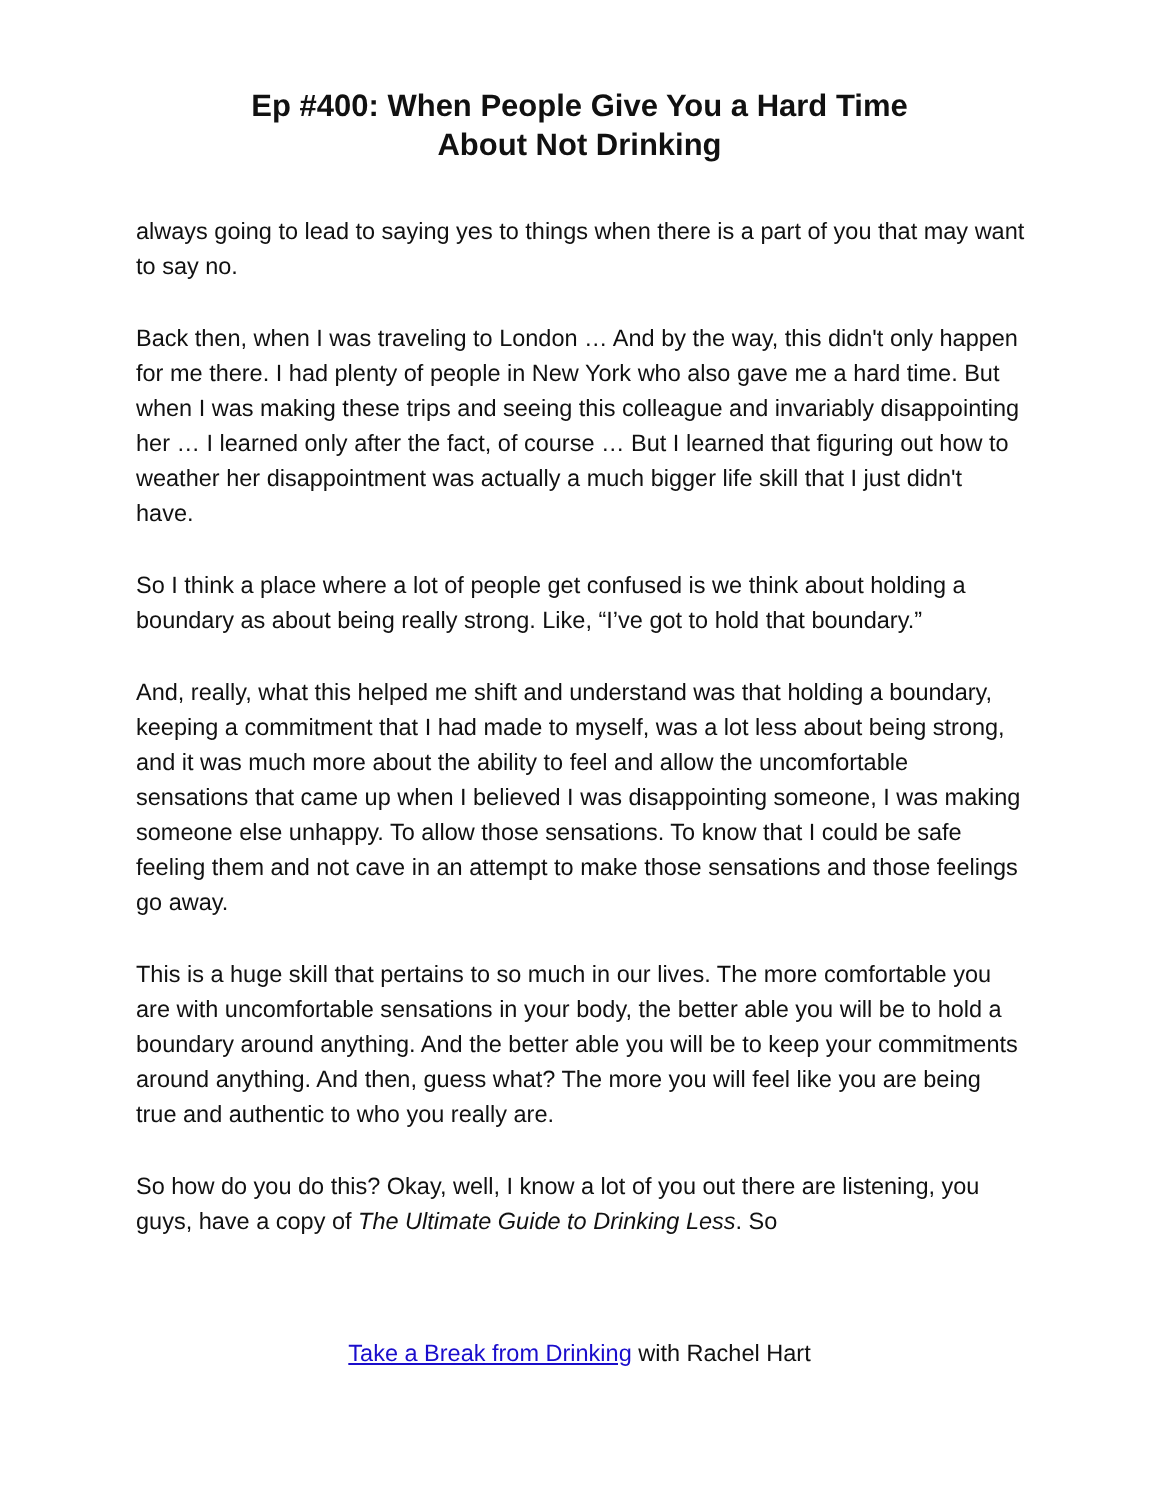Ep #400: When People Give You a Hard Time
About Not Drinking
always going to lead to saying yes to things when there is a part of you that may want to say no.
Back then, when I was traveling to London … And by the way, this didn't only happen for me there. I had plenty of people in New York who also gave me a hard time. But when I was making these trips and seeing this colleague and invariably disappointing her … I learned only after the fact, of course … But I learned that figuring out how to weather her disappointment was actually a much bigger life skill that I just didn't have.
So I think a place where a lot of people get confused is we think about holding a boundary as about being really strong. Like, “I’ve got to hold that boundary.”
And, really, what this helped me shift and understand was that holding a boundary, keeping a commitment that I had made to myself, was a lot less about being strong, and it was much more about the ability to feel and allow the uncomfortable sensations that came up when I believed I was disappointing someone, I was making someone else unhappy. To allow those sensations. To know that I could be safe feeling them and not cave in an attempt to make those sensations and those feelings go away.
This is a huge skill that pertains to so much in our lives. The more comfortable you are with uncomfortable sensations in your body, the better able you will be to hold a boundary around anything. And the better able you will be to keep your commitments around anything. And then, guess what? The more you will feel like you are being true and authentic to who you really are.
So how do you do this? Okay, well, I know a lot of you out there are listening, you guys, have a copy of The Ultimate Guide to Drinking Less. So
Take a Break from Drinking with Rachel Hart